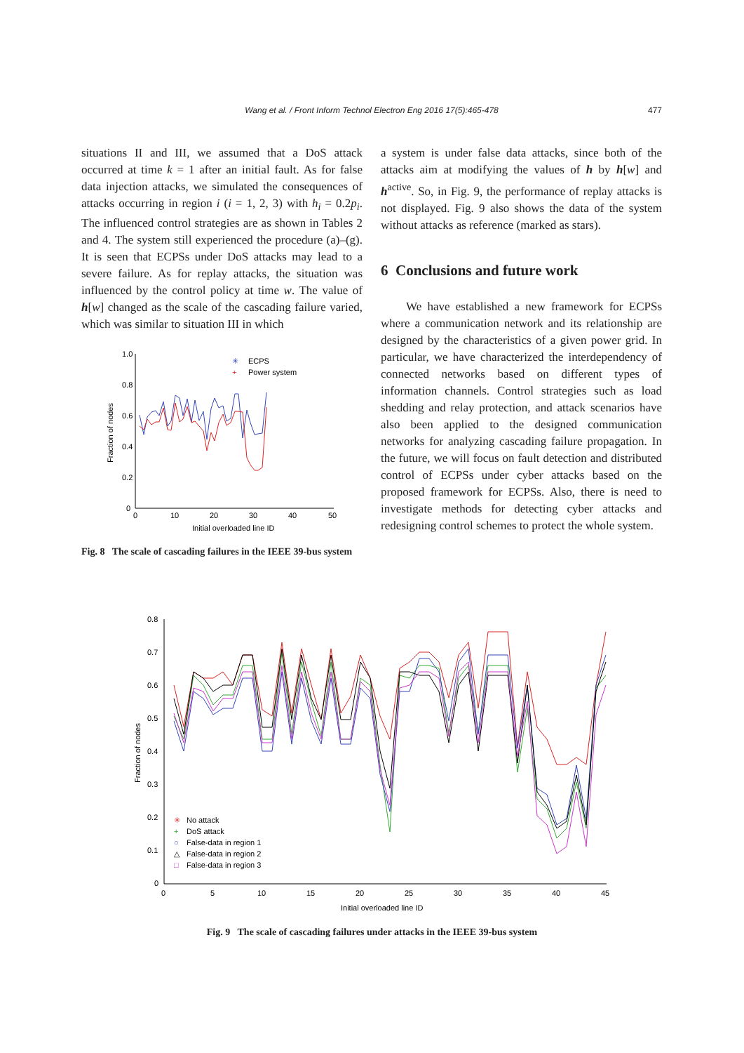Wang et al. / Front Inform Technol Electron Eng 2016 17(5):465-478 477
situations II and III, we assumed that a DoS attack occurred at time k = 1 after an initial fault. As for false data injection attacks, we simulated the consequences of attacks occurring in region i (i = 1, 2, 3) with h<sub>i</sub> = 0.2p<sub>i</sub>. The influenced control strategies are as shown in Tables 2 and 4. The system still experienced the procedure (a)–(g). It is seen that ECPSs under DoS attacks may lead to a severe failure. As for replay attacks, the situation was influenced by the control policy at time w. The value of h[w] changed as the scale of the cascading failure varied, which was similar to situation III in which
1.0
0.8
0.6
0.4
0.2
0
0
10
20
30
40
50
Initial overloaded line ID
Fraction of nodes
✳
ECPS
+
Power system
Fig. 8 The scale of cascading failures in the IEEE 39-bus system
a system is under false data attacks, since both of the attacks aim at modifying the values of h by h[w] and h<sup>active</sup>. So, in Fig. 9, the performance of replay attacks is not displayed. Fig. 9 also shows the data of the system without attacks as reference (marked as stars).
6 Conclusions and future work
We have established a new framework for ECPSs where a communication network and its relationship are designed by the characteristics of a given power grid. In particular, we have characterized the interdependency of connected networks based on different types of information channels. Control strategies such as load shedding and relay protection, and attack scenarios have also been applied to the designed communication networks for analyzing cascading failure propagation. In the future, we will focus on fault detection and distributed control of ECPSs under cyber attacks based on the proposed framework for ECPSs. Also, there is need to investigate methods for detecting cyber attacks and redesigning control schemes to protect the whole system.
0.8
0.7
0.6
0.5
0.4
0.3
0.2
0.1
0
0
5
10
15
20
25
30
35
40
45
Initial overloaded line ID
Fraction of nodes
✳
No attack
+
DoS attack
○
False-data in region 1
△
False-data in region 2
□
False-data in region 3
Fig. 9 The scale of cascading failures under attacks in the IEEE 39-bus system